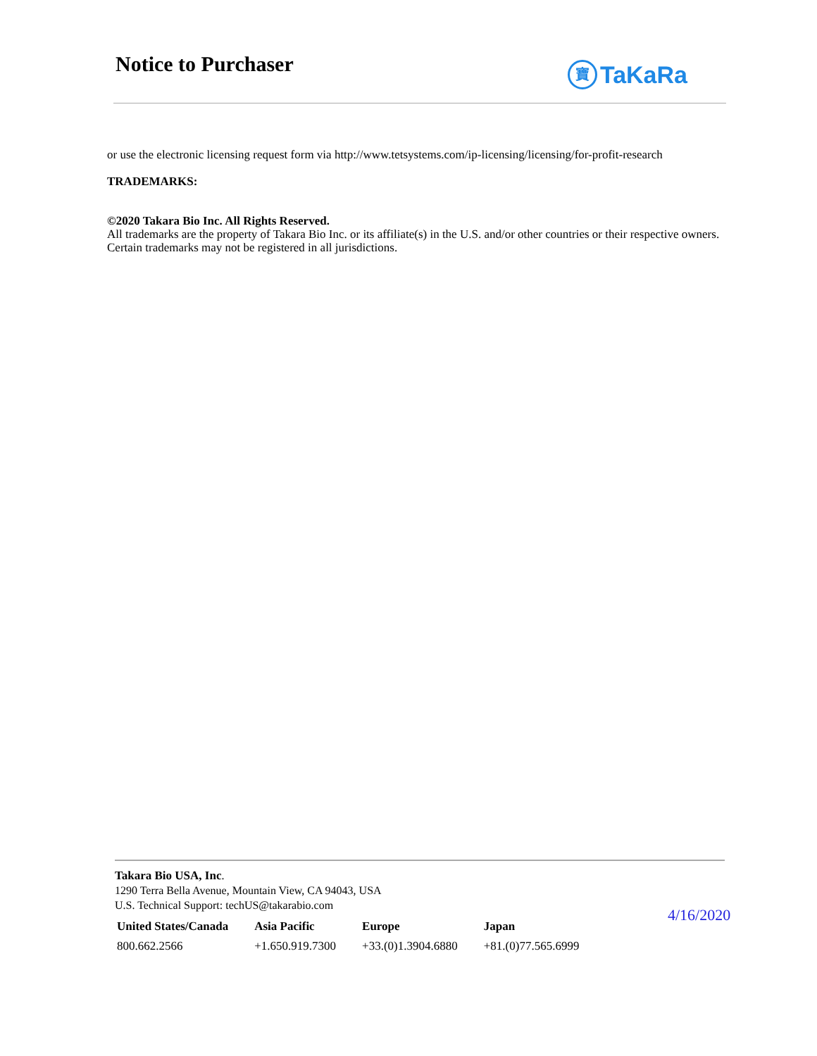Notice to Purchaser
寶 TaKaRa
or use the electronic licensing request form via http://www.tetsystems.com/ip-licensing/licensing/for-profit-research
TRADEMARKS:
©2020 Takara Bio Inc. All Rights Reserved.
All trademarks are the property of Takara Bio Inc. or its affiliate(s) in the U.S. and/or other countries or their respective owners. Certain trademarks may not be registered in all jurisdictions.
Takara Bio USA, Inc.
1290 Terra Bella Avenue, Mountain View, CA 94043, USA
U.S. Technical Support: techUS@takarabio.com
| United States/Canada | Asia Pacific | Europe | Japan |
| --- | --- | --- | --- |
| 800.662.2566 | +1.650.919.7300 | +33.(0)1.3904.6880 | +81.(0)77.565.6999 |
4/16/2020